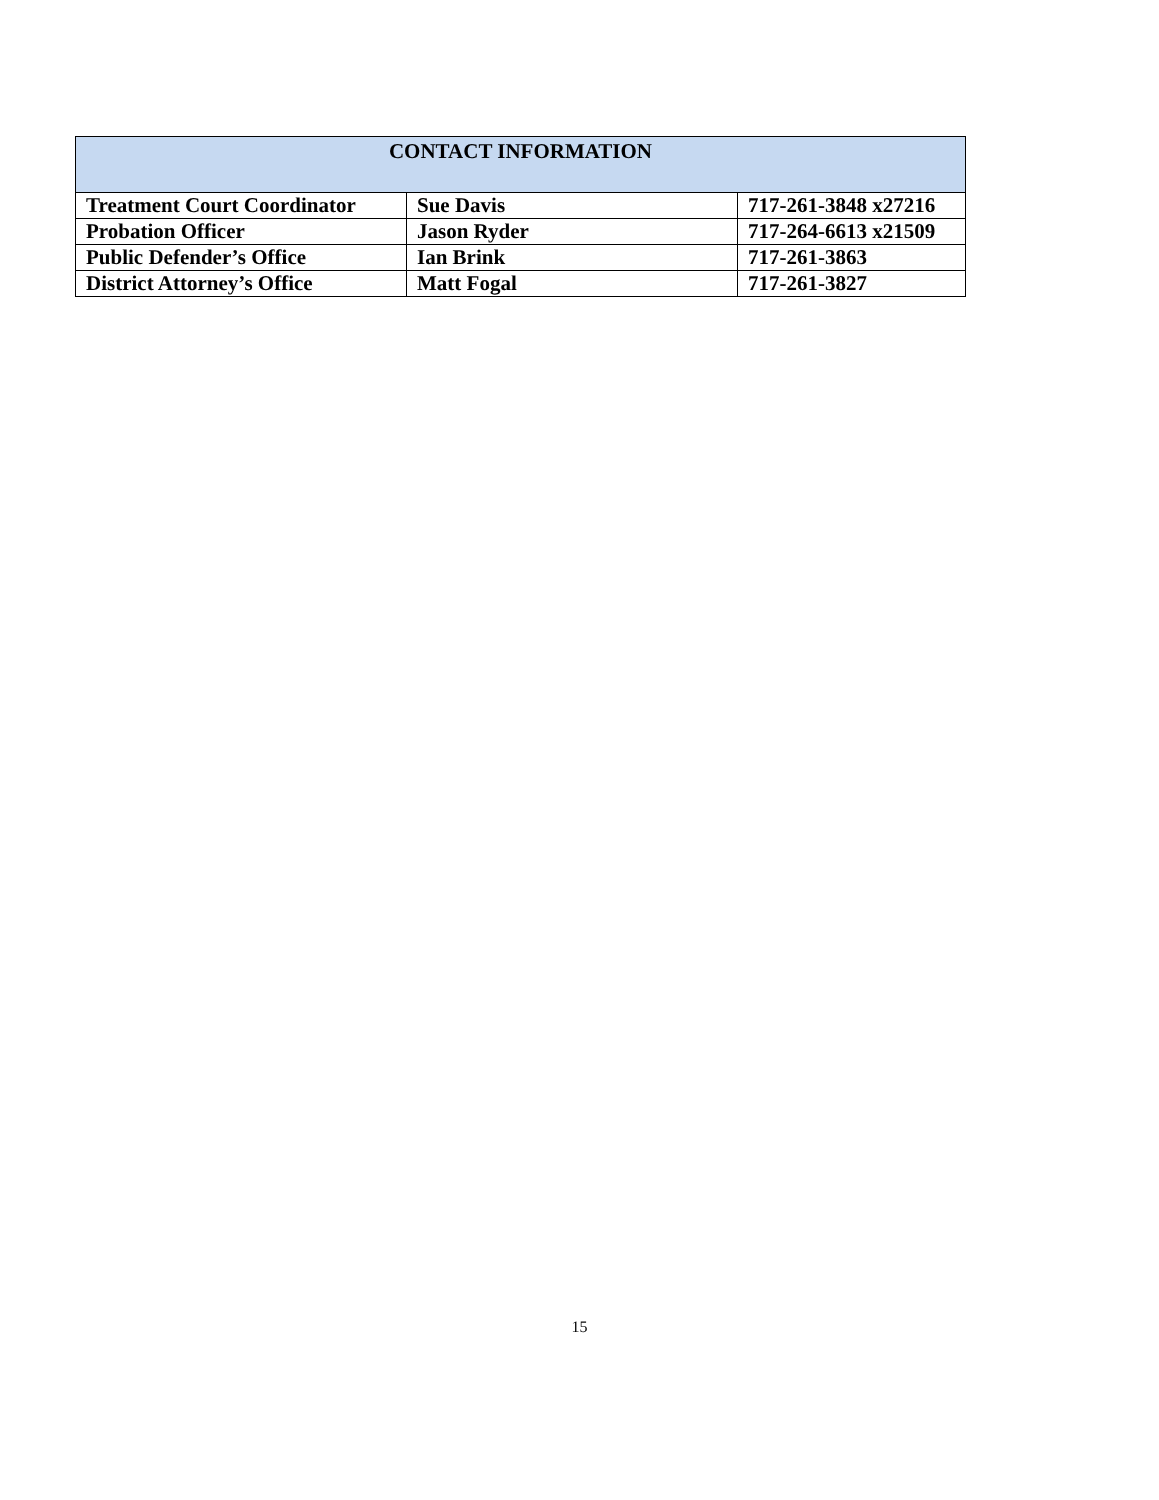| CONTACT INFORMATION | | |
| --- | --- | --- |
| Treatment Court Coordinator | Sue Davis | 717-261-3848 x27216 |
| Probation Officer | Jason Ryder | 717-264-6613 x21509 |
| Public Defender’s Office | Ian Brink | 717-261-3863 |
| District Attorney’s Office | Matt Fogal | 717-261-3827 |
15